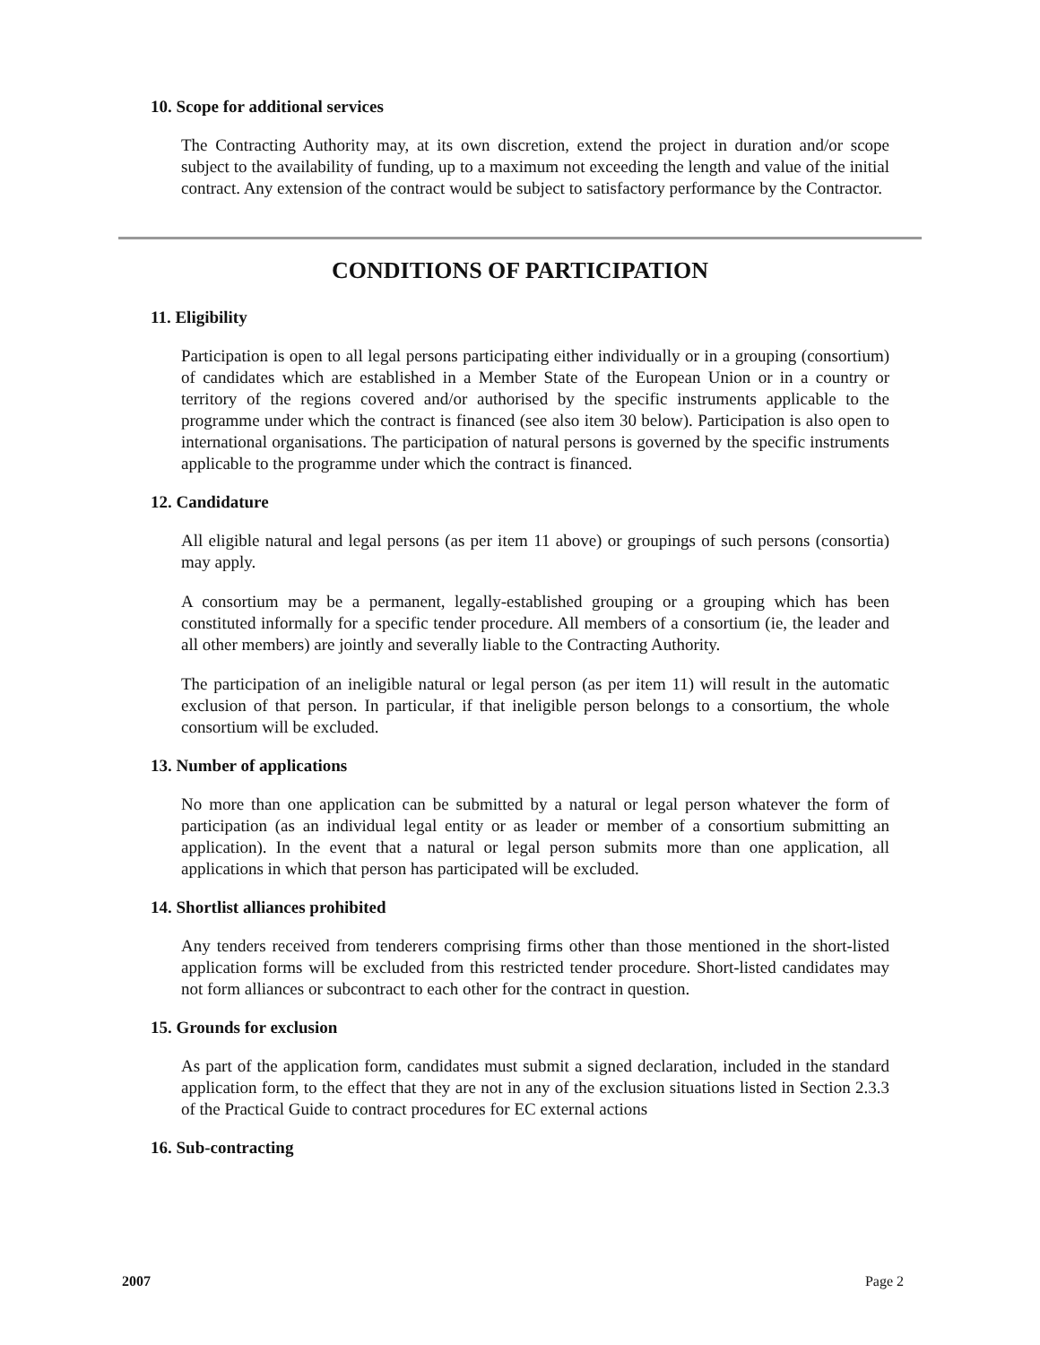10. Scope for additional services
The Contracting Authority may, at its own discretion, extend the project in duration and/or scope subject to the availability of funding, up to a maximum not exceeding the length and value of the initial contract. Any extension of the contract would be subject to satisfactory performance by the Contractor.
CONDITIONS OF PARTICIPATION
11. Eligibility
Participation is open to all legal persons participating either individually or in a grouping (consortium) of candidates which are established in a Member State of the European Union or in a country or territory of the regions covered and/or authorised by the specific instruments applicable to the programme under which the contract is financed (see also item 30 below). Participation is also open to international organisations. The participation of natural persons is governed by the specific instruments applicable to the programme under which the contract is financed.
12. Candidature
All eligible natural and legal persons (as per item 11 above) or groupings of such persons (consortia) may apply.
A consortium may be a permanent, legally-established grouping or a grouping which has been constituted informally for a specific tender procedure. All members of a consortium (ie, the leader and all other members) are jointly and severally liable to the Contracting Authority.
The participation of an ineligible natural or legal person (as per item 11) will result in the automatic exclusion of that person. In particular, if that ineligible person belongs to a consortium, the whole consortium will be excluded.
13. Number of applications
No more than one application can be submitted by a natural or legal person whatever the form of participation (as an individual legal entity or as leader or member of a consortium submitting an application). In the event that a natural or legal person submits more than one application, all applications in which that person has participated will be excluded.
14. Shortlist alliances prohibited
Any tenders received from tenderers comprising firms other than those mentioned in the short-listed application forms will be excluded from this restricted tender procedure. Short-listed candidates may not form alliances or subcontract to each other for the contract in question.
15. Grounds for exclusion
As part of the application form, candidates must submit a signed declaration, included in the standard application form, to the effect that they are not in any of the exclusion situations listed in Section 2.3.3 of the Practical Guide to contract procedures for EC external actions
16. Sub-contracting
2007 Page 2